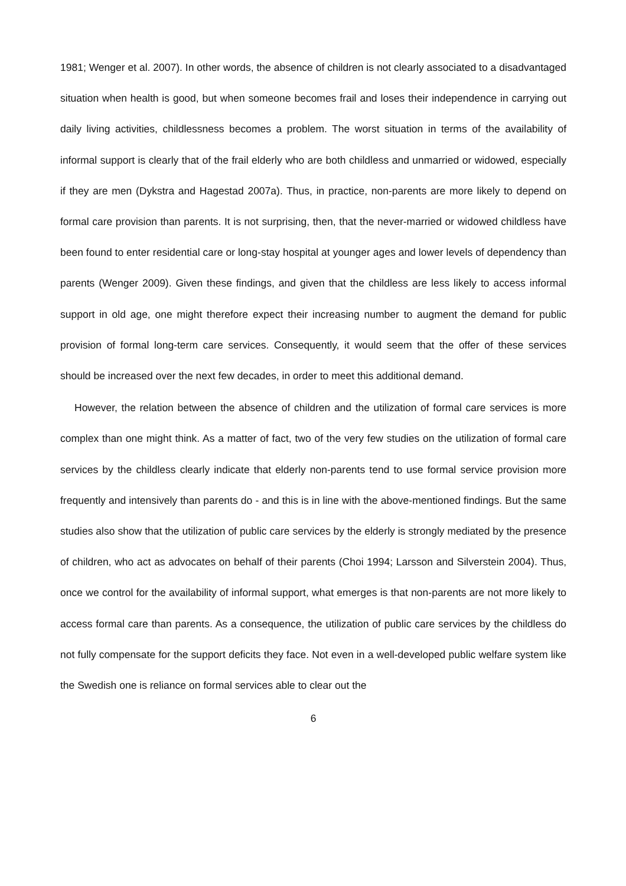1981; Wenger et al. 2007). In other words, the absence of children is not clearly associated to a disadvantaged situation when health is good, but when someone becomes frail and loses their independence in carrying out daily living activities, childlessness becomes a problem. The worst situation in terms of the availability of informal support is clearly that of the frail elderly who are both childless and unmarried or widowed, especially if they are men (Dykstra and Hagestad 2007a). Thus, in practice, non-parents are more likely to depend on formal care provision than parents. It is not surprising, then, that the never-married or widowed childless have been found to enter residential care or long-stay hospital at younger ages and lower levels of dependency than parents (Wenger 2009). Given these findings, and given that the childless are less likely to access informal support in old age, one might therefore expect their increasing number to augment the demand for public provision of formal long-term care services. Consequently, it would seem that the offer of these services should be increased over the next few decades, in order to meet this additional demand.
However, the relation between the absence of children and the utilization of formal care services is more complex than one might think. As a matter of fact, two of the very few studies on the utilization of formal care services by the childless clearly indicate that elderly non-parents tend to use formal service provision more frequently and intensively than parents do - and this is in line with the above-mentioned findings. But the same studies also show that the utilization of public care services by the elderly is strongly mediated by the presence of children, who act as advocates on behalf of their parents (Choi 1994; Larsson and Silverstein 2004). Thus, once we control for the availability of informal support, what emerges is that non-parents are not more likely to access formal care than parents. As a consequence, the utilization of public care services by the childless do not fully compensate for the support deficits they face. Not even in a well-developed public welfare system like the Swedish one is reliance on formal services able to clear out the
6